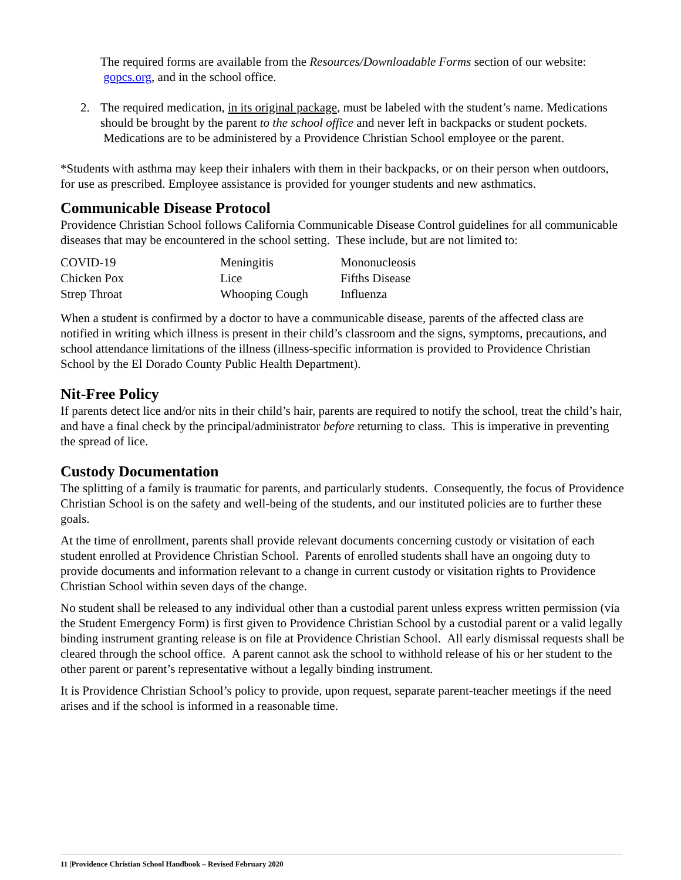The required forms are available from the Resources/Downloadable Forms section of our website: gopcs.org, and in the school office.
2. The required medication, in its original package, must be labeled with the student’s name. Medications should be brought by the parent to the school office and never left in backpacks or student pockets. Medications are to be administered by a Providence Christian School employee or the parent.
*Students with asthma may keep their inhalers with them in their backpacks, or on their person when outdoors, for use as prescribed. Employee assistance is provided for younger students and new asthmatics.
Communicable Disease Protocol
Providence Christian School follows California Communicable Disease Control guidelines for all communicable diseases that may be encountered in the school setting. These include, but are not limited to:
| COVID-19 | Meningitis | Mononucleosis |
| Chicken Pox | Lice | Fifths Disease |
| Strep Throat | Whooping Cough | Influenza |
When a student is confirmed by a doctor to have a communicable disease, parents of the affected class are notified in writing which illness is present in their child’s classroom and the signs, symptoms, precautions, and school attendance limitations of the illness (illness-specific information is provided to Providence Christian School by the El Dorado County Public Health Department).
Nit-Free Policy
If parents detect lice and/or nits in their child’s hair, parents are required to notify the school, treat the child’s hair, and have a final check by the principal/administrator before returning to class. This is imperative in preventing the spread of lice.
Custody Documentation
The splitting of a family is traumatic for parents, and particularly students. Consequently, the focus of Providence Christian School is on the safety and well-being of the students, and our instituted policies are to further these goals.
At the time of enrollment, parents shall provide relevant documents concerning custody or visitation of each student enrolled at Providence Christian School. Parents of enrolled students shall have an ongoing duty to provide documents and information relevant to a change in current custody or visitation rights to Providence Christian School within seven days of the change.
No student shall be released to any individual other than a custodial parent unless express written permission (via the Student Emergency Form) is first given to Providence Christian School by a custodial parent or a valid legally binding instrument granting release is on file at Providence Christian School. All early dismissal requests shall be cleared through the school office. A parent cannot ask the school to withhold release of his or her student to the other parent or parent’s representative without a legally binding instrument.
It is Providence Christian School’s policy to provide, upon request, separate parent-teacher meetings if the need arises and if the school is informed in a reasonable time.
11 |Providence Christian School Handbook – Revised February 2020